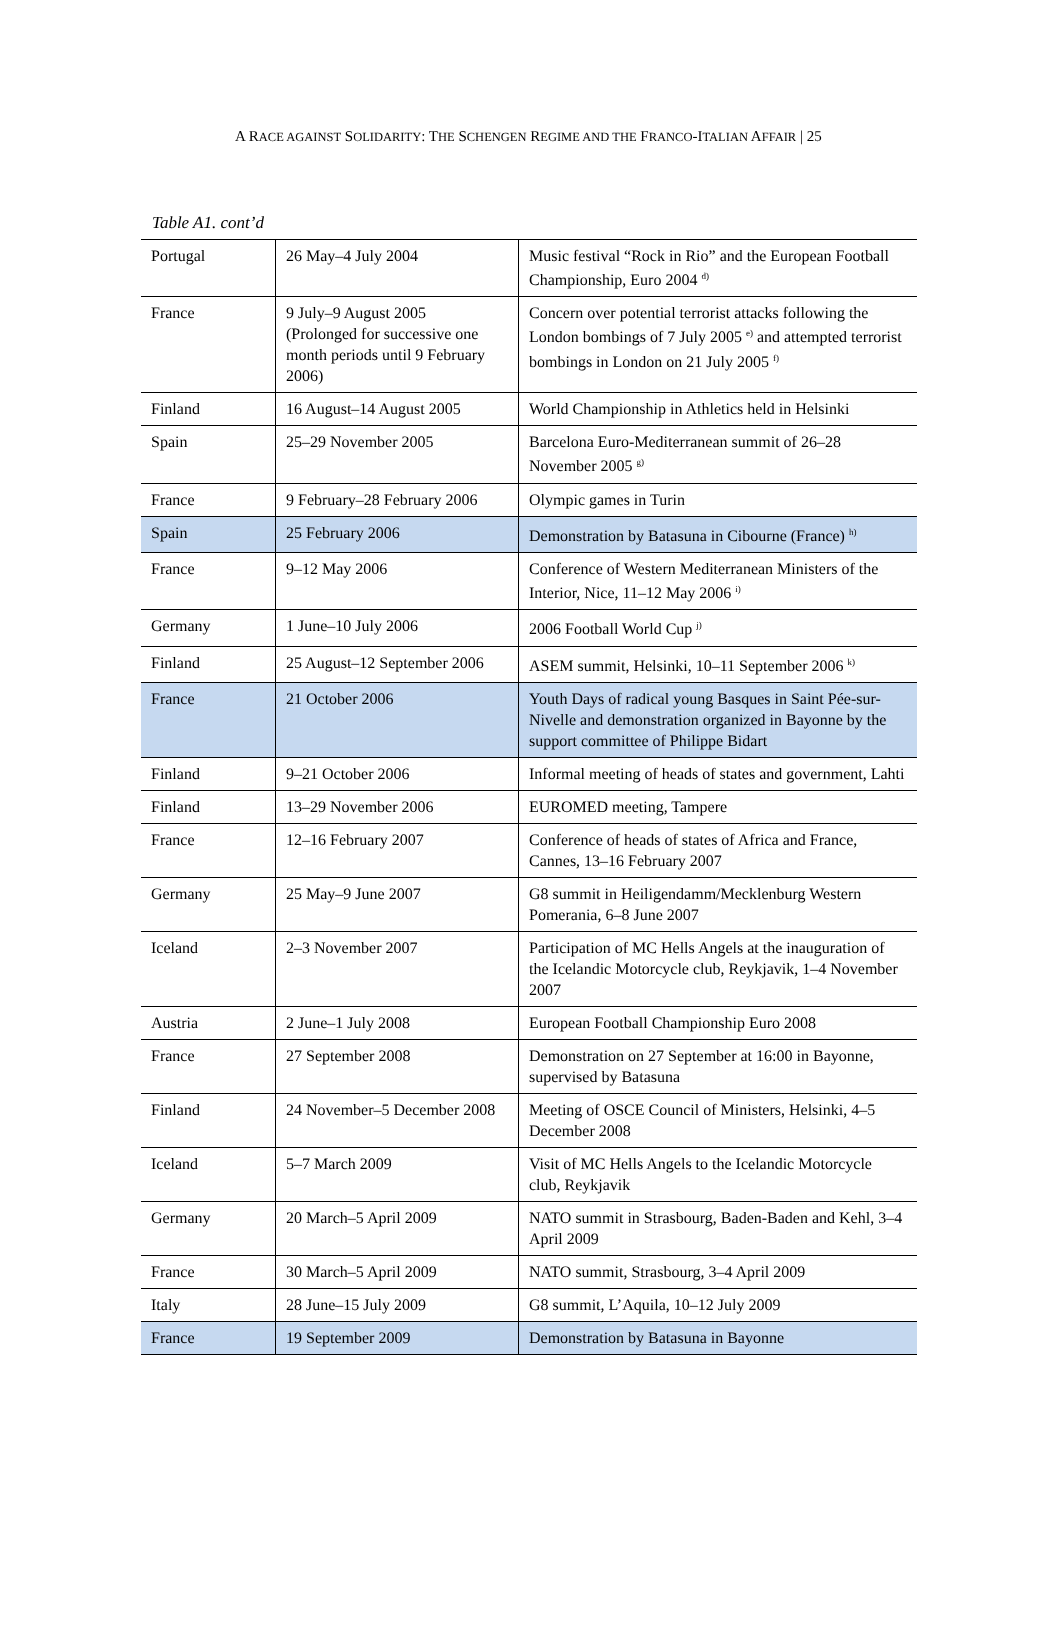A RACE AGAINST SOLIDARITY: THE SCHENGEN REGIME AND THE FRANCO-ITALIAN AFFAIR | 25
Table A1. cont’d
| Portugal | 26 May–4 July 2004 | Music festival “Rock in Rio” and the European Football Championship, Euro 2004 <sup>d)</sup> |
| France | 9 July–9 August 2005 (Prolonged for successive one month periods until 9 February 2006) | Concern over potential terrorist attacks following the London bombings of 7 July 2005 <sup>e)</sup> and attempted terrorist bombings in London on 21 July 2005 <sup>f)</sup> |
| Finland | 16 August–14 August 2005 | World Championship in Athletics held in Helsinki |
| Spain | 25–29 November 2005 | Barcelona Euro-Mediterranean summit of 26–28 November 2005 <sup>g)</sup> |
| France | 9 February–28 February 2006 | Olympic games in Turin |
| Spain | 25 February 2006 | Demonstration by Batasuna in Cibourne (France) <sup>h)</sup> |
| France | 9–12 May 2006 | Conference of Western Mediterranean Ministers of the Interior, Nice, 11–12 May 2006 <sup>i)</sup> |
| Germany | 1 June–10 July 2006 | 2006 Football World Cup <sup>j)</sup> |
| Finland | 25 August–12 September 2006 | ASEM summit, Helsinki, 10–11 September 2006 <sup>k)</sup> |
| France | 21 October 2006 | Youth Days of radical young Basques in Saint Pée-sur-Nivelle and demonstration organized in Bayonne by the support committee of Philippe Bidart |
| Finland | 9–21 October 2006 | Informal meeting of heads of states and government, Lahti |
| Finland | 13–29 November 2006 | EUROMED meeting, Tampere |
| France | 12–16 February 2007 | Conference of heads of states of Africa and France, Cannes, 13–16 February 2007 |
| Germany | 25 May–9 June 2007 | G8 summit in Heiligendamm/Mecklenburg Western Pomerania, 6–8 June 2007 |
| Iceland | 2–3 November 2007 | Participation of MC Hells Angels at the inauguration of the Icelandic Motorcycle club, Reykjavik, 1–4 November 2007 |
| Austria | 2 June–1 July 2008 | European Football Championship Euro 2008 |
| France | 27 September 2008 | Demonstration on 27 September at 16:00 in Bayonne, supervised by Batasuna |
| Finland | 24 November–5 December 2008 | Meeting of OSCE Council of Ministers, Helsinki, 4–5 December 2008 |
| Iceland | 5–7 March 2009 | Visit of MC Hells Angels to the Icelandic Motorcycle club, Reykjavik |
| Germany | 20 March–5 April 2009 | NATO summit in Strasbourg, Baden-Baden and Kehl, 3–4 April 2009 |
| France | 30 March–5 April 2009 | NATO summit, Strasbourg, 3–4 April 2009 |
| Italy | 28 June–15 July 2009 | G8 summit, L’Aquila, 10–12 July 2009 |
| France | 19 September 2009 | Demonstration by Batasuna in Bayonne |